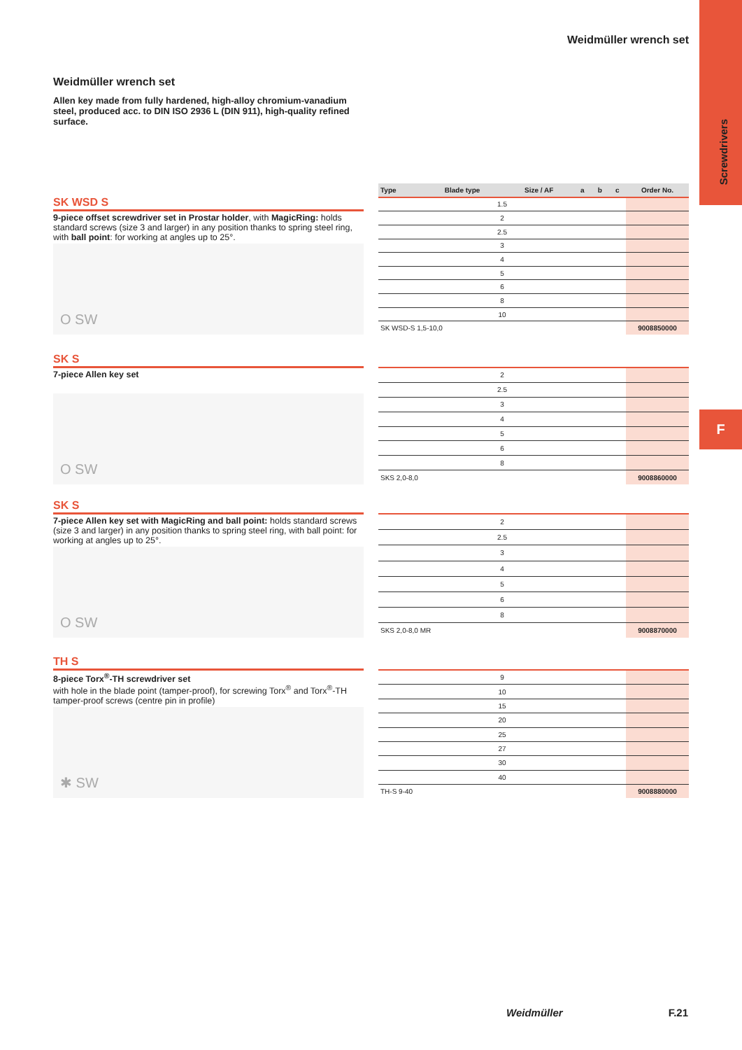Screwdrivers
F
Weidmüller wrench set
Weidmüller wrench set
Allen key made from fully hardened, high-alloy chromium-vanadium steel, produced acc. to DIN ISO 2936 L (DIN 911), high-quality refined surface.
SK WSD S
9-piece offset screwdriver set in Prostar holder, with MagicRing: holds standard screws (size 3 and larger) in any position thanks to spring steel ring, with ball point: for working at angles up to 25°.
O SW
| Type | Blade type | Size / AF | a | b | c | Order No. |
| --- | --- | --- | --- | --- | --- | --- |
| 1.5 | | | | | | |
| 2 | | | | | | |
| 2.5 | | | | | | |
| 3 | | | | | | |
| 4 | | | | | | |
| 5 | | | | | | |
| 6 | | | | | | |
| 8 | | | | | | |
| 10 | | | | | | |
| SK WSD-S 1,5-10,0 | | | | | | 9008850000 |
SK S
7-piece Allen key set
O SW
| 2 | |
| 2.5 | |
| 3 | |
| 4 | |
| 5 | |
| 6 | |
| 8 | |
| SKS 2,0-8,0 | 9008860000 |
SK S
7-piece Allen key set with MagicRing and ball point: holds standard screws (size 3 and larger) in any position thanks to spring steel ring, with ball point: for working at angles up to 25°.
O SW
| 2 | |
| 2.5 | |
| 3 | |
| 4 | |
| 5 | |
| 6 | |
| 8 | |
| SKS 2,0-8,0 MR | 9008870000 |
TH S
8-piece Torx<sup>®</sup>-TH screwdriver set
with hole in the blade point (tamper-proof), for screwing Torx<sup>®</sup> and Torx<sup>®</sup>-TH tamper-proof screws (centre pin in profile)
✱ SW
| 9 | |
| 10 | |
| 15 | |
| 20 | |
| 25 | |
| 27 | |
| 30 | |
| 40 | |
| TH-S 9-40 | 9008880000 |
Weidmüller F.21